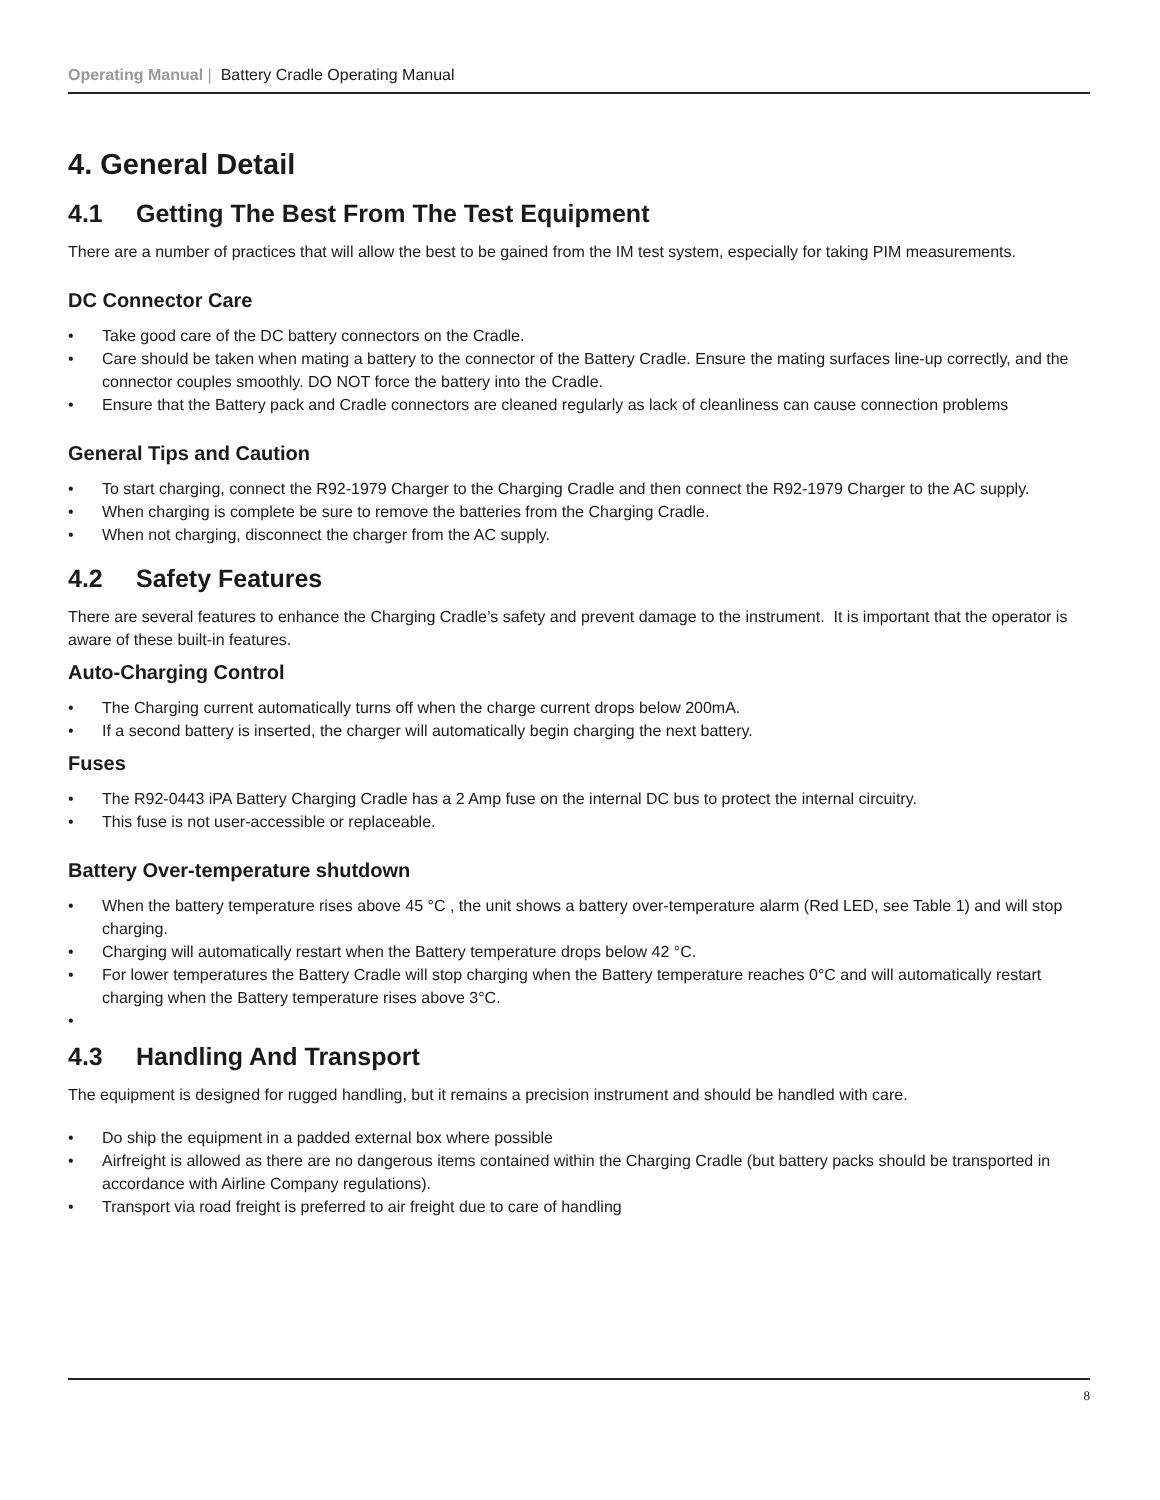Operating Manual | Battery Cradle Operating Manual
4. General Detail
4.1 Getting The Best From The Test Equipment
There are a number of practices that will allow the best to be gained from the IM test system, especially for taking PIM measurements.
DC Connector Care
• Take good care of the DC battery connectors on the Cradle.
• Care should be taken when mating a battery to the connector of the Battery Cradle. Ensure the mating surfaces line-up correctly, and the connector couples smoothly. DO NOT force the battery into the Cradle.
• Ensure that the Battery pack and Cradle connectors are cleaned regularly as lack of cleanliness can cause connection problems
General Tips and Caution
• To start charging, connect the R92-1979 Charger to the Charging Cradle and then connect the R92-1979 Charger to the AC supply.
• When charging is complete be sure to remove the batteries from the Charging Cradle.
• When not charging, disconnect the charger from the AC supply.
4.2 Safety Features
There are several features to enhance the Charging Cradle’s safety and prevent damage to the instrument. It is important that the operator is aware of these built-in features.
Auto-Charging Control
• The Charging current automatically turns off when the charge current drops below 200mA.
• If a second battery is inserted, the charger will automatically begin charging the next battery.
Fuses
• The R92-0443 iPA Battery Charging Cradle has a 2 Amp fuse on the internal DC bus to protect the internal circuitry.
• This fuse is not user-accessible or replaceable.
Battery Over-temperature shutdown
• When the battery temperature rises above 45 °C , the unit shows a battery over-temperature alarm (Red LED, see Table 1) and will stop charging.
• Charging will automatically restart when the Battery temperature drops below 42 °C.
• For lower temperatures the Battery Cradle will stop charging when the Battery temperature reaches 0°C and will automatically restart charging when the Battery temperature rises above 3°C.
•
4.3 Handling And Transport
The equipment is designed for rugged handling, but it remains a precision instrument and should be handled with care.
• Do ship the equipment in a padded external box where possible
• Airfreight is allowed as there are no dangerous items contained within the Charging Cradle (but battery packs should be transported in accordance with Airline Company regulations).
• Transport via road freight is preferred to air freight due to care of handling
8